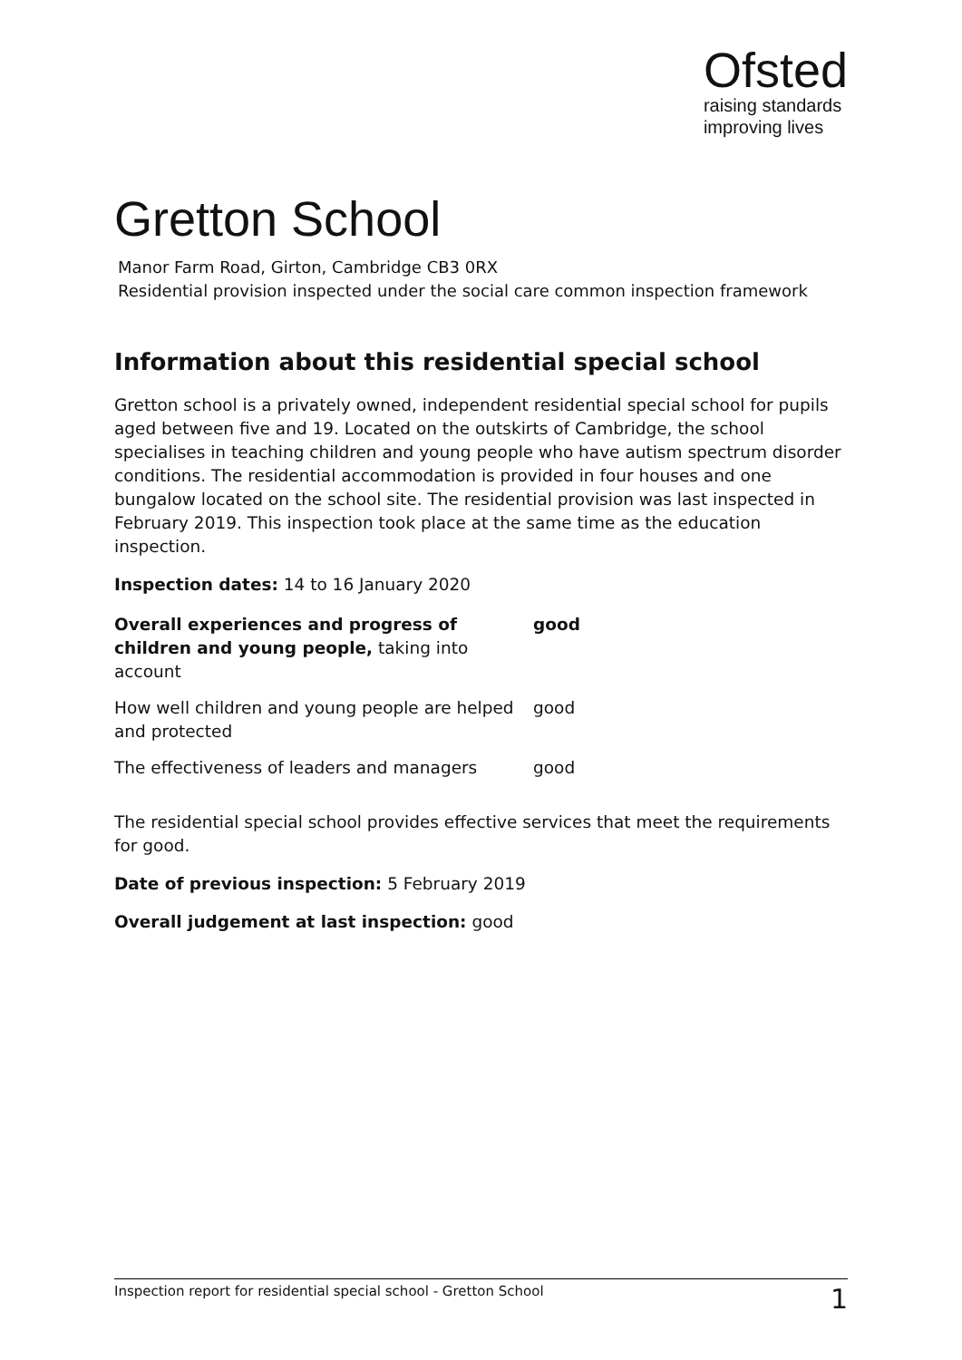Ofsted
raising standards
improving lives
Gretton School
Manor Farm Road, Girton, Cambridge CB3 0RX
Residential provision inspected under the social care common inspection framework
Information about this residential special school
Gretton school is a privately owned, independent residential special school for pupils aged between five and 19. Located on the outskirts of Cambridge, the school specialises in teaching children and young people who have autism spectrum disorder conditions. The residential accommodation is provided in four houses and one bungalow located on the school site. The residential provision was last inspected in February 2019. This inspection took place at the same time as the education inspection.
Inspection dates: 14 to 16 January 2020
| Overall experiences and progress of children and young people, taking into account | good |
| How well children and young people are helped and protected | good |
| The effectiveness of leaders and managers | good |
The residential special school provides effective services that meet the requirements for good.
Date of previous inspection: 5 February 2019
Overall judgement at last inspection: good
Inspection report for residential special school - Gretton School 1